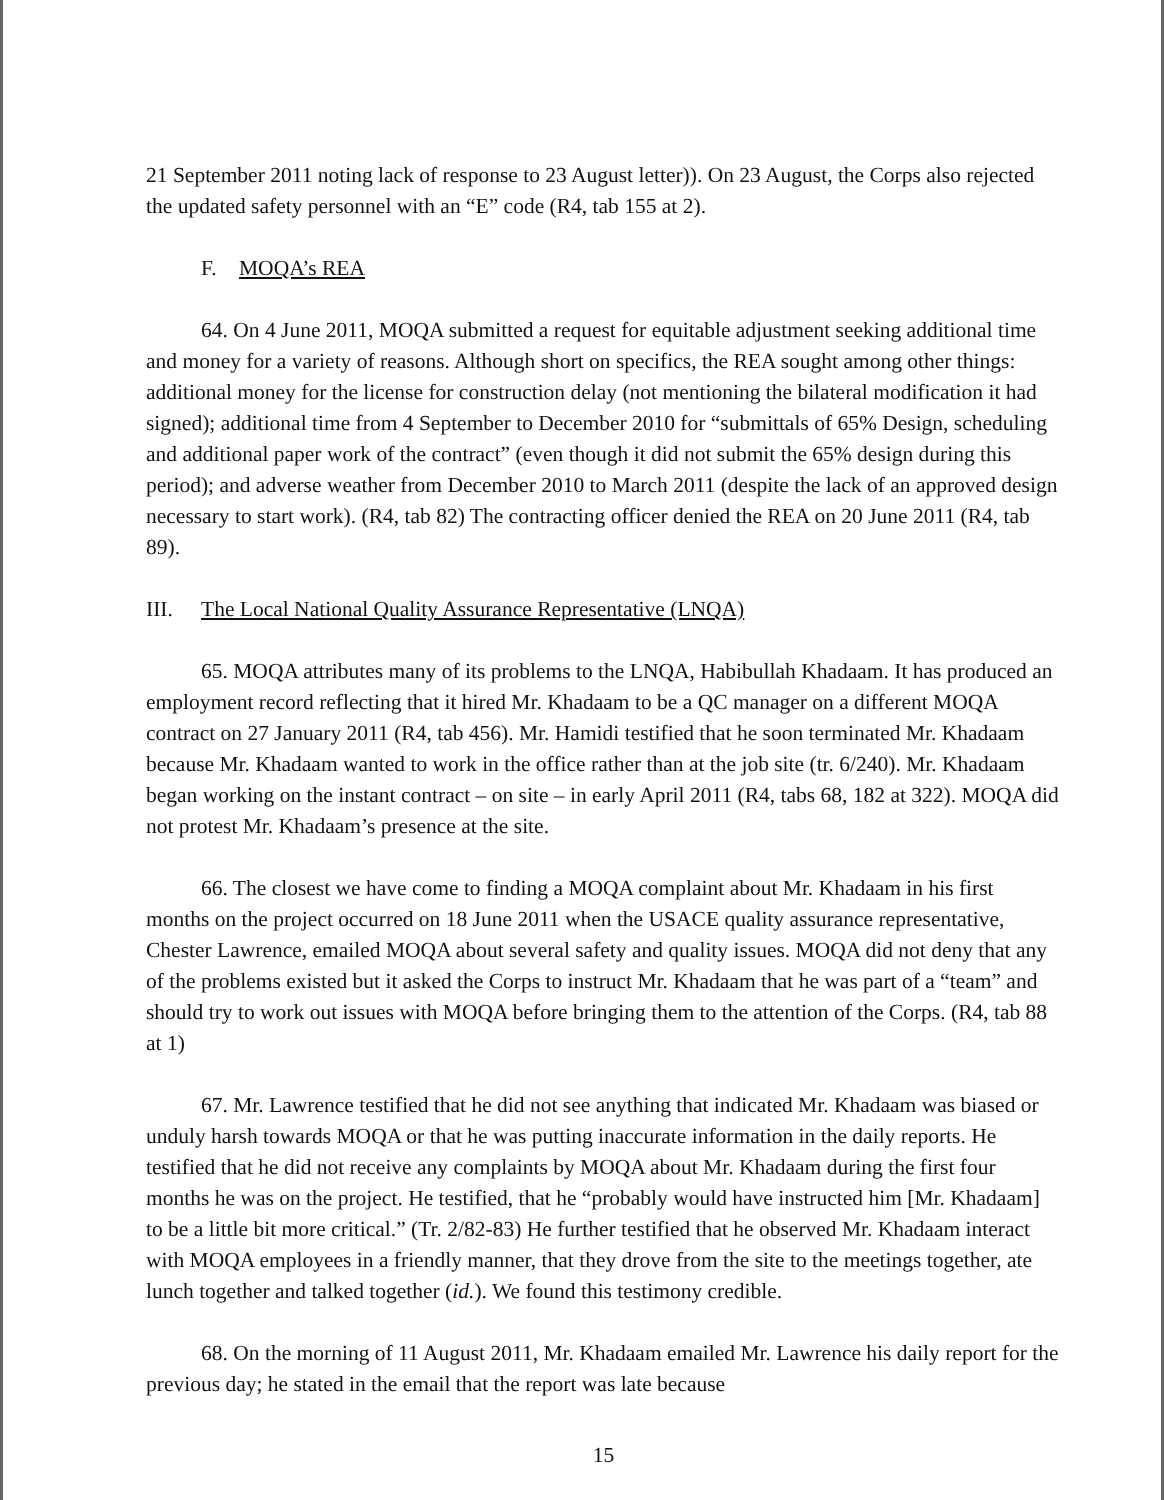21 September 2011 noting lack of response to 23 August letter)). On 23 August, the Corps also rejected the updated safety personnel with an “E” code (R4, tab 155 at 2).
F. MOQA’s REA
64. On 4 June 2011, MOQA submitted a request for equitable adjustment seeking additional time and money for a variety of reasons. Although short on specifics, the REA sought among other things: additional money for the license for construction delay (not mentioning the bilateral modification it had signed); additional time from 4 September to December 2010 for “submittals of 65% Design, scheduling and additional paper work of the contract” (even though it did not submit the 65% design during this period); and adverse weather from December 2010 to March 2011 (despite the lack of an approved design necessary to start work). (R4, tab 82) The contracting officer denied the REA on 20 June 2011 (R4, tab 89).
III. The Local National Quality Assurance Representative (LNQA)
65. MOQA attributes many of its problems to the LNQA, Habibullah Khadaam. It has produced an employment record reflecting that it hired Mr. Khadaam to be a QC manager on a different MOQA contract on 27 January 2011 (R4, tab 456). Mr. Hamidi testified that he soon terminated Mr. Khadaam because Mr. Khadaam wanted to work in the office rather than at the job site (tr. 6/240). Mr. Khadaam began working on the instant contract – on site – in early April 2011 (R4, tabs 68, 182 at 322). MOQA did not protest Mr. Khadaam’s presence at the site.
66. The closest we have come to finding a MOQA complaint about Mr. Khadaam in his first months on the project occurred on 18 June 2011 when the USACE quality assurance representative, Chester Lawrence, emailed MOQA about several safety and quality issues. MOQA did not deny that any of the problems existed but it asked the Corps to instruct Mr. Khadaam that he was part of a “team” and should try to work out issues with MOQA before bringing them to the attention of the Corps. (R4, tab 88 at 1)
67. Mr. Lawrence testified that he did not see anything that indicated Mr. Khadaam was biased or unduly harsh towards MOQA or that he was putting inaccurate information in the daily reports. He testified that he did not receive any complaints by MOQA about Mr. Khadaam during the first four months he was on the project. He testified, that he “probably would have instructed him [Mr. Khadaam] to be a little bit more critical.” (Tr. 2/82-83) He further testified that he observed Mr. Khadaam interact with MOQA employees in a friendly manner, that they drove from the site to the meetings together, ate lunch together and talked together (id.). We found this testimony credible.
68. On the morning of 11 August 2011, Mr. Khadaam emailed Mr. Lawrence his daily report for the previous day; he stated in the email that the report was late because
15